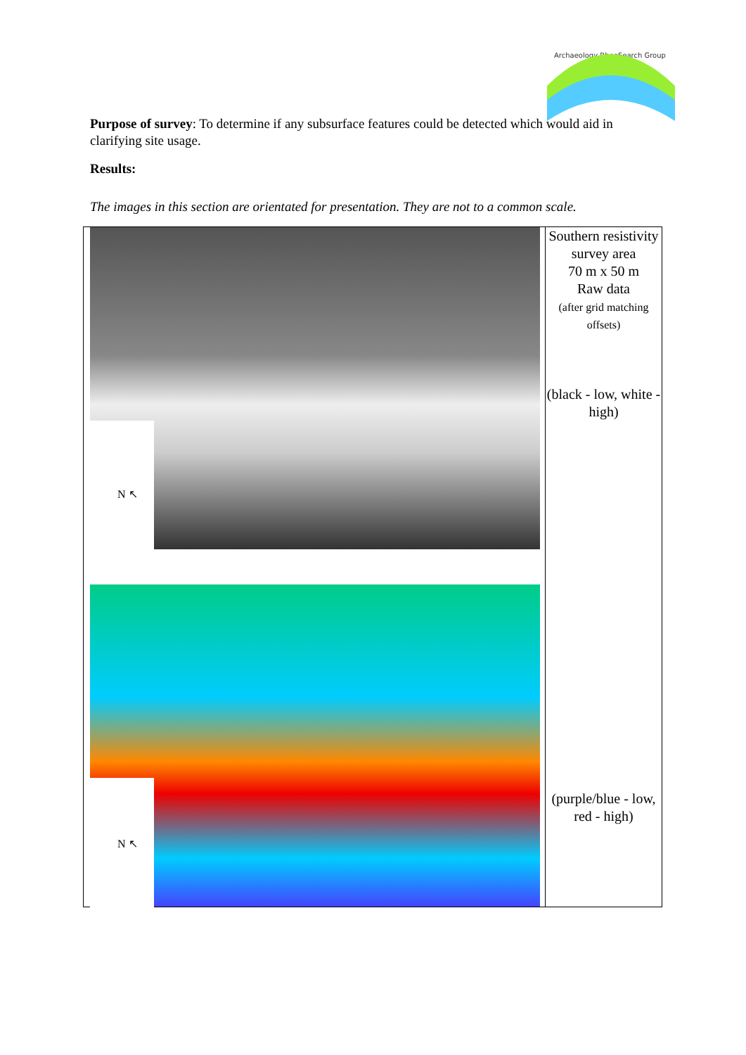Archaeology RheeSearch Group
Purpose of survey: To determine if any subsurface features could be detected which would aid in clarifying site usage.
Results:
The images in this section are orientated for presentation. They are not to a common scale.
| N ↖ N ↖ | Southern resistivity survey area 70 m x 50 m Raw data (after grid matching offsets) (black - low, white - high) (purple/blue - low, red - high) |